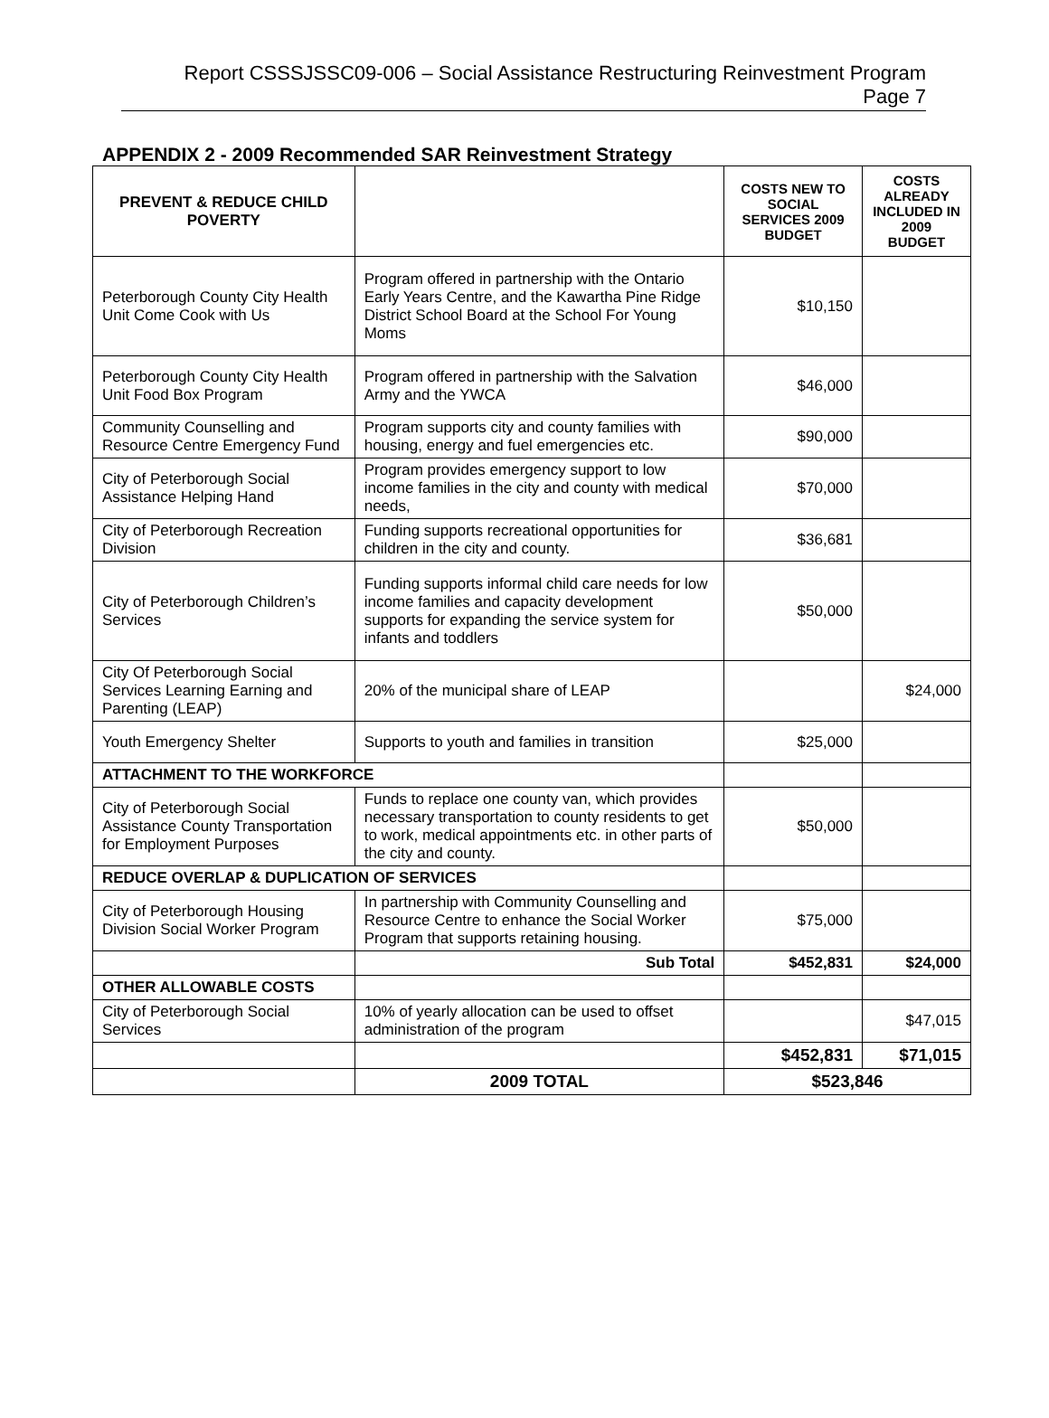Report CSSSJSSC09-006 – Social Assistance Restructuring Reinvestment Program
Page 7
APPENDIX 2 - 2009 Recommended SAR Reinvestment Strategy
| PREVENT & REDUCE CHILD POVERTY | | COSTS NEW TO SOCIAL SERVICES 2009 BUDGET | COSTS ALREADY INCLUDED IN 2009 BUDGET |
| --- | --- | --- | --- |
| Peterborough County City Health Unit Come Cook with Us | Program offered in partnership with the Ontario Early Years Centre, and the Kawartha Pine Ridge District School Board at the School For Young Moms | $10,150 | |
| Peterborough County City Health Unit Food Box Program | Program offered in partnership with the Salvation Army and the YWCA | $46,000 | |
| Community Counselling and Resource Centre Emergency Fund | Program supports city and county families with housing, energy and fuel emergencies etc. | $90,000 | |
| City of Peterborough Social Assistance Helping Hand | Program provides emergency support to low income families in the city and county with medical needs, | $70,000 | |
| City of Peterborough Recreation Division | Funding supports recreational opportunities for children in the city and county. | $36,681 | |
| City of Peterborough Children’s Services | Funding supports informal child care needs for low income families and capacity development supports for expanding the service system for infants and toddlers | $50,000 | |
| City Of Peterborough Social Services Learning Earning and Parenting (LEAP) | 20% of the municipal share of LEAP | | $24,000 |
| Youth Emergency Shelter | Supports to youth and families in transition | $25,000 | |
| ATTACHMENT TO THE WORKFORCE | | | |
| City of Peterborough Social Assistance County Transportation for Employment Purposes | Funds to replace one county van, which provides necessary transportation to county residents to get to work, medical appointments etc. in other parts of the city and county. | $50,000 | |
| REDUCE OVERLAP & DUPLICATION OF SERVICES | | | |
| City of Peterborough Housing Division Social Worker Program | In partnership with Community Counselling and Resource Centre to enhance the Social Worker Program that supports retaining housing. | $75,000 | |
| | Sub Total | $452,831 | $24,000 |
| OTHER ALLOWABLE COSTS | | | |
| City of Peterborough Social Services | 10% of yearly allocation can be used to offset administration of the program | | $47,015 |
| | | $452,831 | $71,015 |
| | 2009 TOTAL | $523,846 | |